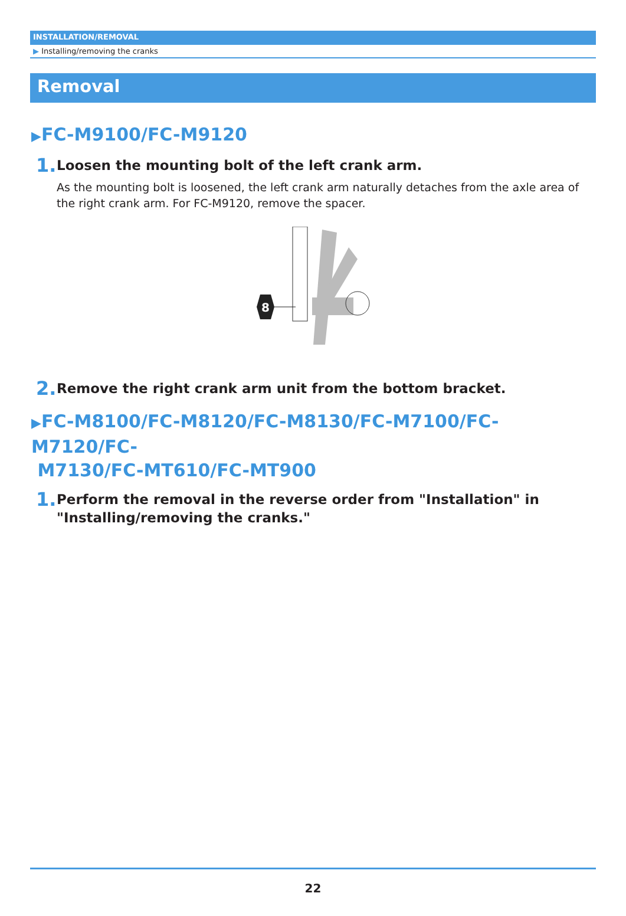INSTALLATION/REMOVAL
▶ Installing/removing the cranks
Removal
▶FC-M9100/FC-M9120
1.
Loosen the mounting bolt of the left crank arm.
As the mounting bolt is loosened, the left crank arm naturally detaches from the axle area of the right crank arm. For FC-M9120, remove the spacer.
8
2.
Remove the right crank arm unit from the bottom bracket.
▶FC-M8100/FC-M8120/FC-M8130/FC-M7100/FC-M7120/FC-
M7130/FC-MT610/FC-MT900
1.
Perform the removal in the reverse order from "Installation" in "Installing/removing the cranks."
22